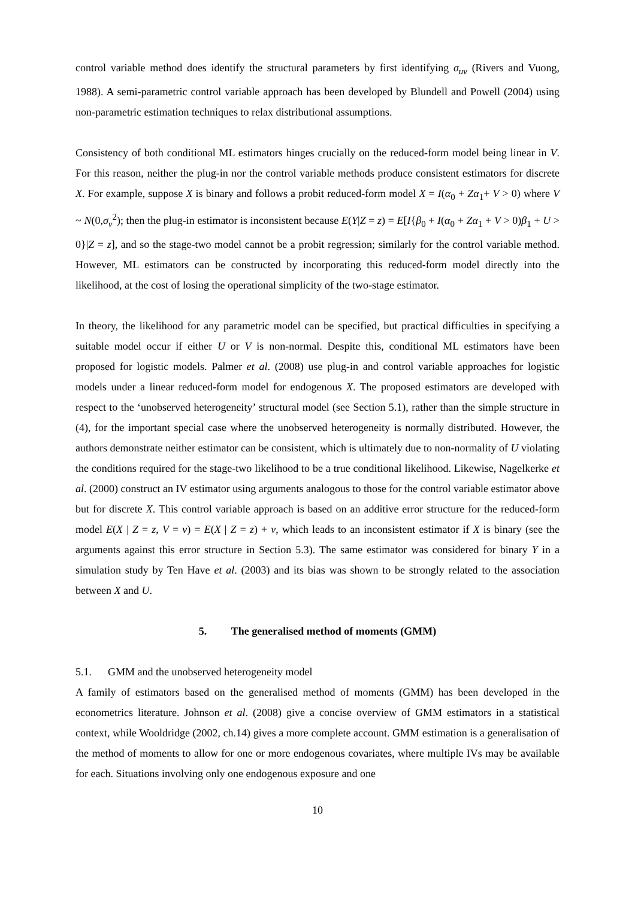control variable method does identify the structural parameters by first identifying σ<sub>uv</sub> (Rivers and Vuong, 1988). A semi-parametric control variable approach has been developed by Blundell and Powell (2004) using non-parametric estimation techniques to relax distributional assumptions.
Consistency of both conditional ML estimators hinges crucially on the reduced-form model being linear in V. For this reason, neither the plug-in nor the control variable methods produce consistent estimators for discrete X. For example, suppose X is binary and follows a probit reduced-form model X = I(α<sub>0</sub> + Zα<sub>1</sub>+ V > 0) where V ~ N(0,σ<sub>v</sub><sup>2</sup>); then the plug-in estimator is inconsistent because E(Y|Z = z) = E[I{β<sub>0</sub> + I(α<sub>0</sub> + Zα<sub>1</sub> + V > 0)β<sub>1</sub> + U > 0}|Z = z], and so the stage-two model cannot be a probit regression; similarly for the control variable method. However, ML estimators can be constructed by incorporating this reduced-form model directly into the likelihood, at the cost of losing the operational simplicity of the two-stage estimator.
In theory, the likelihood for any parametric model can be specified, but practical difficulties in specifying a suitable model occur if either U or V is non-normal. Despite this, conditional ML estimators have been proposed for logistic models. Palmer et al. (2008) use plug-in and control variable approaches for logistic models under a linear reduced-form model for endogenous X. The proposed estimators are developed with respect to the ‘unobserved heterogeneity’ structural model (see Section 5.1), rather than the simple structure in (4), for the important special case where the unobserved heterogeneity is normally distributed. However, the authors demonstrate neither estimator can be consistent, which is ultimately due to non-normality of U violating the conditions required for the stage-two likelihood to be a true conditional likelihood. Likewise, Nagelkerke et al. (2000) construct an IV estimator using arguments analogous to those for the control variable estimator above but for discrete X. This control variable approach is based on an additive error structure for the reduced-form model E(X | Z = z, V = v) = E(X | Z = z) + v, which leads to an inconsistent estimator if X is binary (see the arguments against this error structure in Section 5.3). The same estimator was considered for binary Y in a simulation study by Ten Have et al. (2003) and its bias was shown to be strongly related to the association between X and U.
5. The generalised method of moments (GMM)
5.1. GMM and the unobserved heterogeneity model
A family of estimators based on the generalised method of moments (GMM) has been developed in the econometrics literature. Johnson et al. (2008) give a concise overview of GMM estimators in a statistical context, while Wooldridge (2002, ch.14) gives a more complete account. GMM estimation is a generalisation of the method of moments to allow for one or more endogenous covariates, where multiple IVs may be available for each. Situations involving only one endogenous exposure and one
10